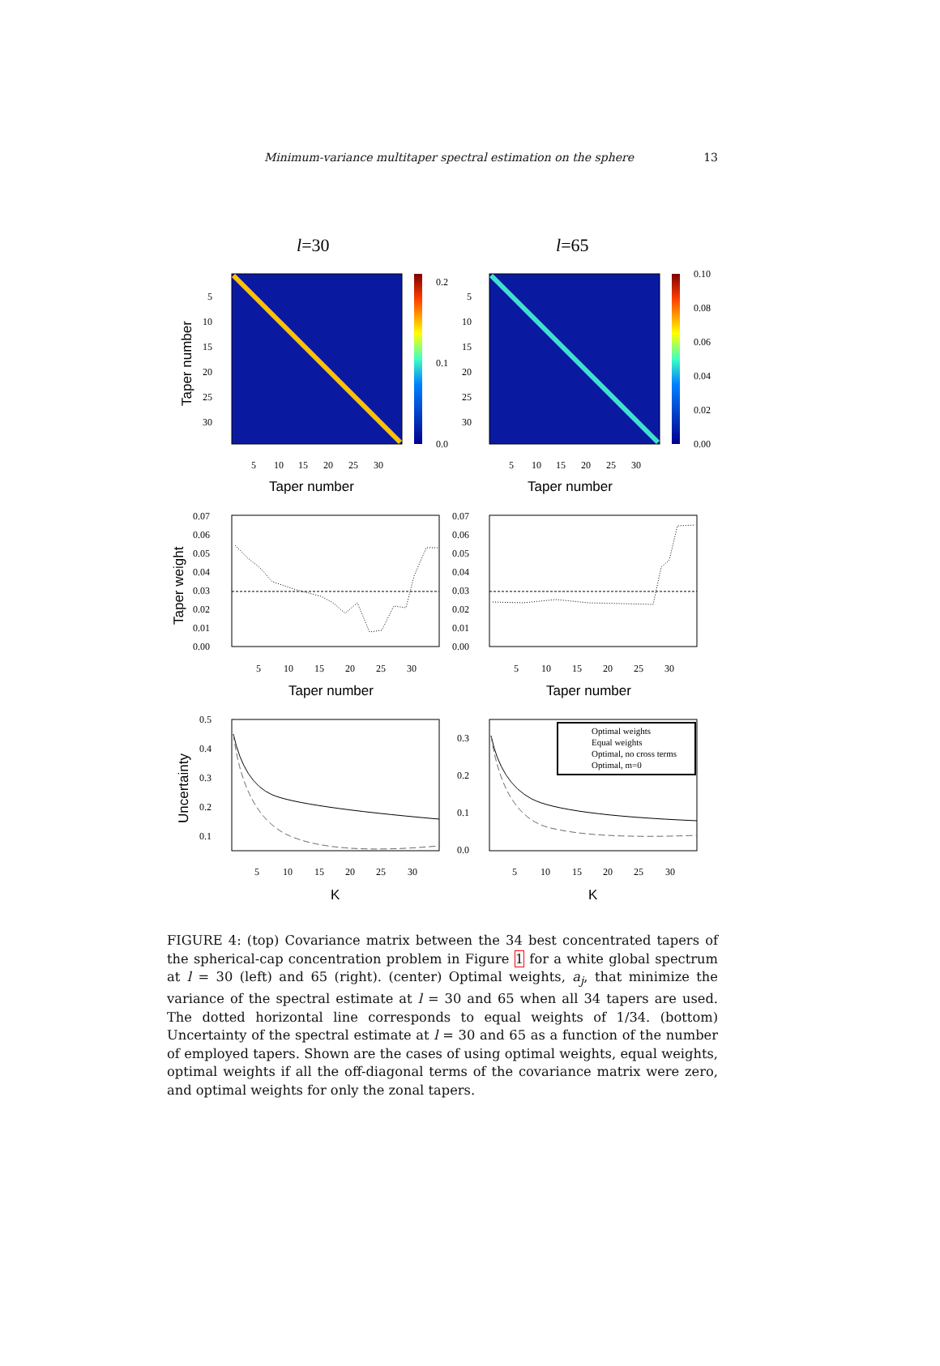Minimum-variance multitaper spectral estimation on the sphere 13
l=30
l=65
0.2
0.1
0.0
0.10
0.08
0.06
0.04
0.02
0.00
5
10
15
20
25
30
5
10
15
20
25
30
5
10
15
20
25
30
5
10
15
20
25
30
Taper number
Taper number
Taper number
0.07
0.06
0.05
0.04
0.03
0.02
0.01
0.00
0.07
0.06
0.05
0.04
0.03
0.02
0.01
0.00
5
10
15
20
25
30
5
10
15
20
25
30
Taper number
Taper number
Taper weight
Optimal weights
Equal weights
Optimal, no cross terms
Optimal, m=0
0.5
0.4
0.3
0.2
0.1
0.3
0.2
0.1
0.0
5
10
15
20
25
30
5
10
15
20
25
30
K
K
Uncertainty
FIGURE 4: (top) Covariance matrix between the 34 best concentrated tapers of the spherical-cap concentration problem in Figure 1 for a white global spectrum at l = 30 (left) and 65 (right). (center) Optimal weights, a<sub>j</sub>, that minimize the variance of the spectral estimate at l = 30 and 65 when all 34 tapers are used. The dotted horizontal line corresponds to equal weights of 1/34. (bottom) Uncertainty of the spectral estimate at l = 30 and 65 as a function of the number of employed tapers. Shown are the cases of using optimal weights, equal weights, optimal weights if all the off-diagonal terms of the covariance matrix were zero, and optimal weights for only the zonal tapers.